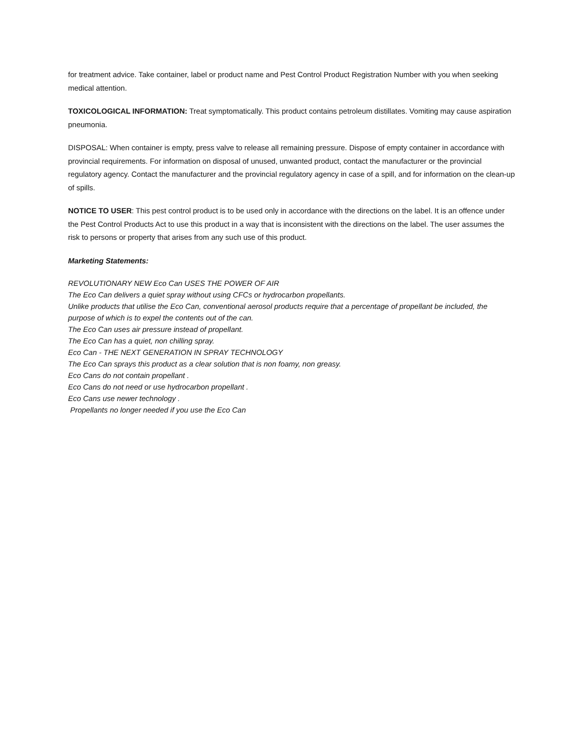for treatment advice. Take container, label or product name and Pest Control Product Registration Number with you when seeking medical attention.
TOXICOLOGICAL INFORMATION: Treat symptomatically. This product contains petroleum distillates. Vomiting may cause aspiration pneumonia.
DISPOSAL: When container is empty, press valve to release all remaining pressure. Dispose of empty container in accordance with provincial requirements. For information on disposal of unused, unwanted product, contact the manufacturer or the provincial regulatory agency. Contact the manufacturer and the provincial regulatory agency in case of a spill, and for information on the clean-up of spills.
NOTICE TO USER: This pest control product is to be used only in accordance with the directions on the label. It is an offence under the Pest Control Products Act to use this product in a way that is inconsistent with the directions on the label. The user assumes the risk to persons or property that arises from any such use of this product.
Marketing Statements:
REVOLUTIONARY NEW Eco Can USES THE POWER OF AIR
The Eco Can delivers a quiet spray without using CFCs or hydrocarbon propellants.
Unlike products that utilise the Eco Can, conventional aerosol products require that a percentage of propellant be included, the purpose of which is to expel the contents out of the can.
The Eco Can uses air pressure instead of propellant.
The Eco Can has a quiet, non chilling spray.
Eco Can - THE NEXT GENERATION IN SPRAY TECHNOLOGY
The Eco Can sprays this product as a clear solution that is non foamy, non greasy.
Eco Cans do not contain propellant .
Eco Cans do not need or use hydrocarbon propellant .
Eco Cans use newer technology .
Propellants no longer needed if you use the Eco Can